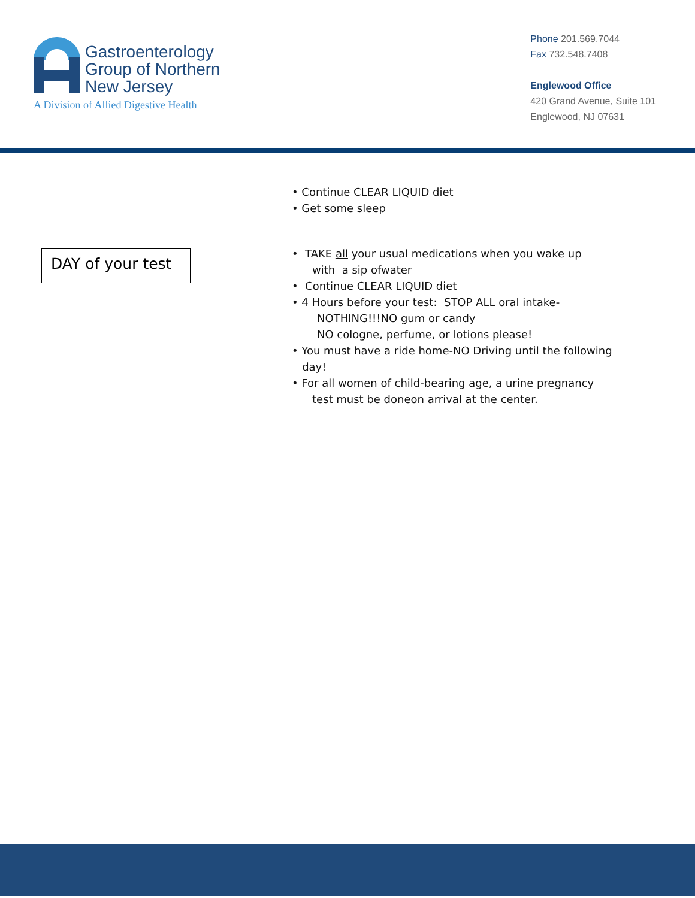Gastroenterology
Group of Northern
New Jersey
A Division of Allied Digestive Health
Phone 201.569.7044
Fax 732.548.7408
Englewood Office
420 Grand Avenue, Suite 101
Englewood, NJ 07631
DAY of your test
• Continue CLEAR LIQUID diet
• Get some sleep
• TAKE all your usual medications when you wake up
with a sip ofwater
• Continue CLEAR LIQUID diet
• 4 Hours before your test: STOP ALL oral intake-
NOTHING!!!NO gum or candy
NO cologne, perfume, or lotions please!
• You must have a ride home-NO Driving until the following
day!
• For all women of child-bearing age, a urine pregnancy
test must be doneon arrival at the center.